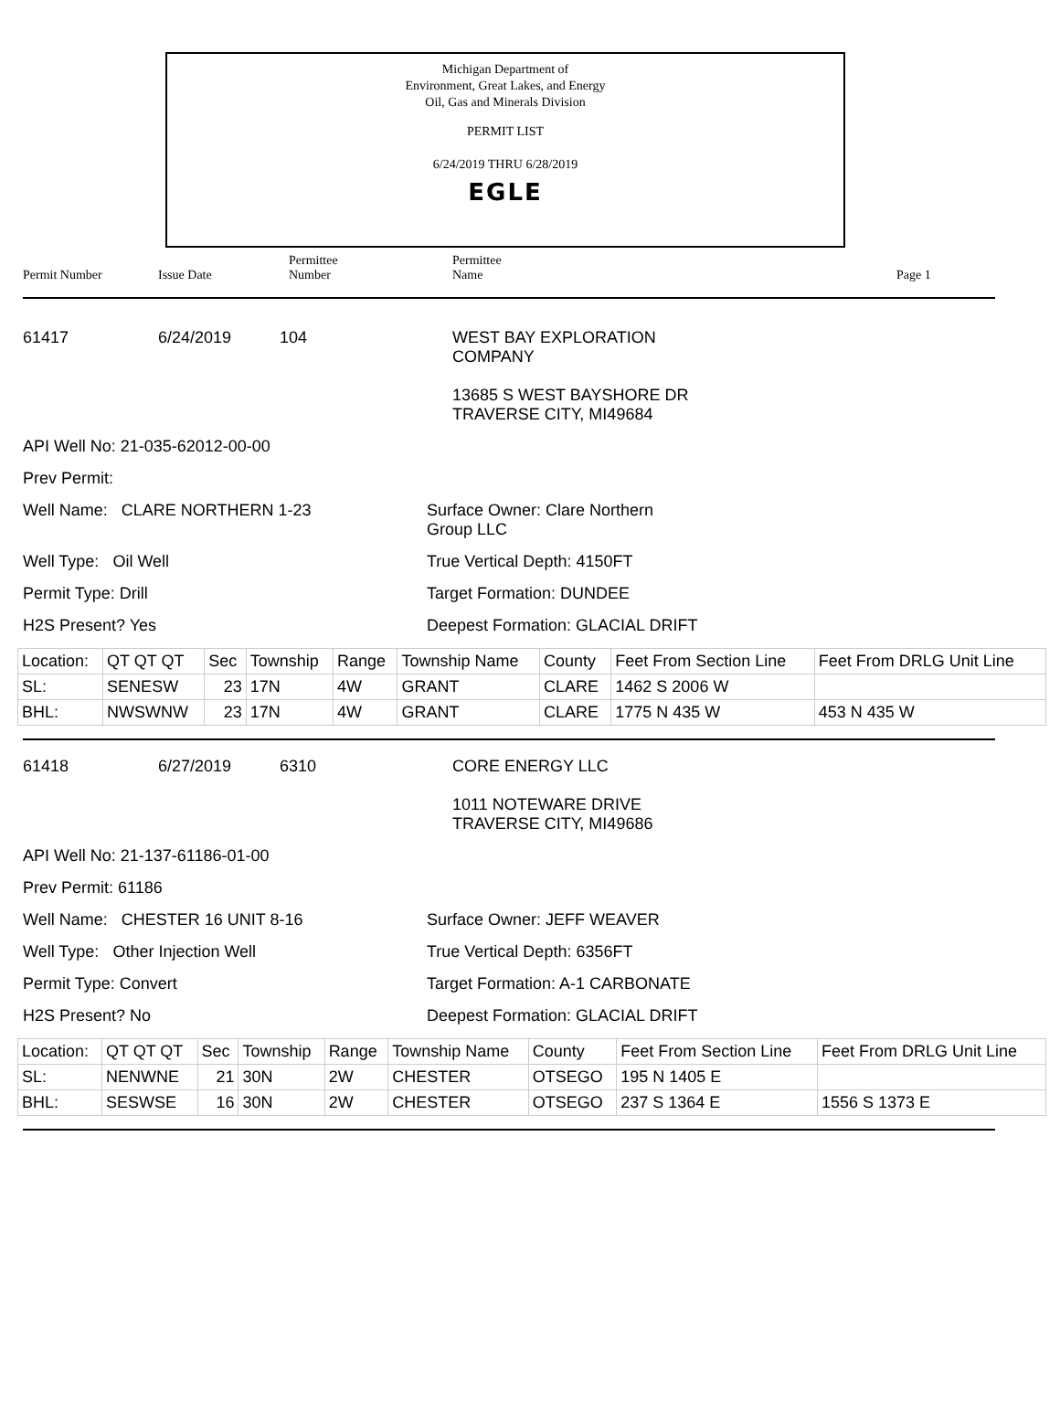Michigan Department of
Environment, Great Lakes, and Energy
Oil, Gas and Minerals Division
PERMIT LIST
6/24/2019 THRU 6/28/2019
EGLE
Permit Number
Issue Date
Permittee
Number
Permittee
Name
Page 1
61417 6/24/2019 104 WEST BAY EXPLORATION
COMPANY
13685 S WEST BAYSHORE DR
TRAVERSE CITY, MI49684
API Well No: 21-035-62012-00-00
Prev Permit:
Well Name: CLARE NORTHERN 1-23 Surface Owner: Clare Northern
Group LLC
Well Type: Oil Well True Vertical Depth: 4150FT
Permit Type: Drill Target Formation: DUNDEE
H2S Present? Yes Deepest Formation: GLACIAL DRIFT
| Location: | QT QT QT | Sec | Township | Range | Township Name | County | Feet From Section Line | Feet From DRLG Unit Line |
| SL: | SENESW | 23 | 17N | 4W | GRANT | CLARE | 1462 S 2006 W | |
| BHL: | NWSWNW | 23 | 17N | 4W | GRANT | CLARE | 1775 N 435 W | 453 N 435 W |
61418 6/27/2019 6310 CORE ENERGY LLC
1011 NOTEWARE DRIVE
TRAVERSE CITY, MI49686
API Well No: 21-137-61186-01-00
Prev Permit: 61186
Well Name: CHESTER 16 UNIT 8-16 Surface Owner: JEFF WEAVER
Well Type: Other Injection Well True Vertical Depth: 6356FT
Permit Type: Convert Target Formation: A-1 CARBONATE
H2S Present? No Deepest Formation: GLACIAL DRIFT
| Location: | QT QT QT | Sec | Township | Range | Township Name | County | Feet From Section Line | Feet From DRLG Unit Line |
| SL: | NENWNE | 21 | 30N | 2W | CHESTER | OTSEGO | 195 N 1405 E | |
| BHL: | SESWSE | 16 | 30N | 2W | CHESTER | OTSEGO | 237 S 1364 E | 1556 S 1373 E |